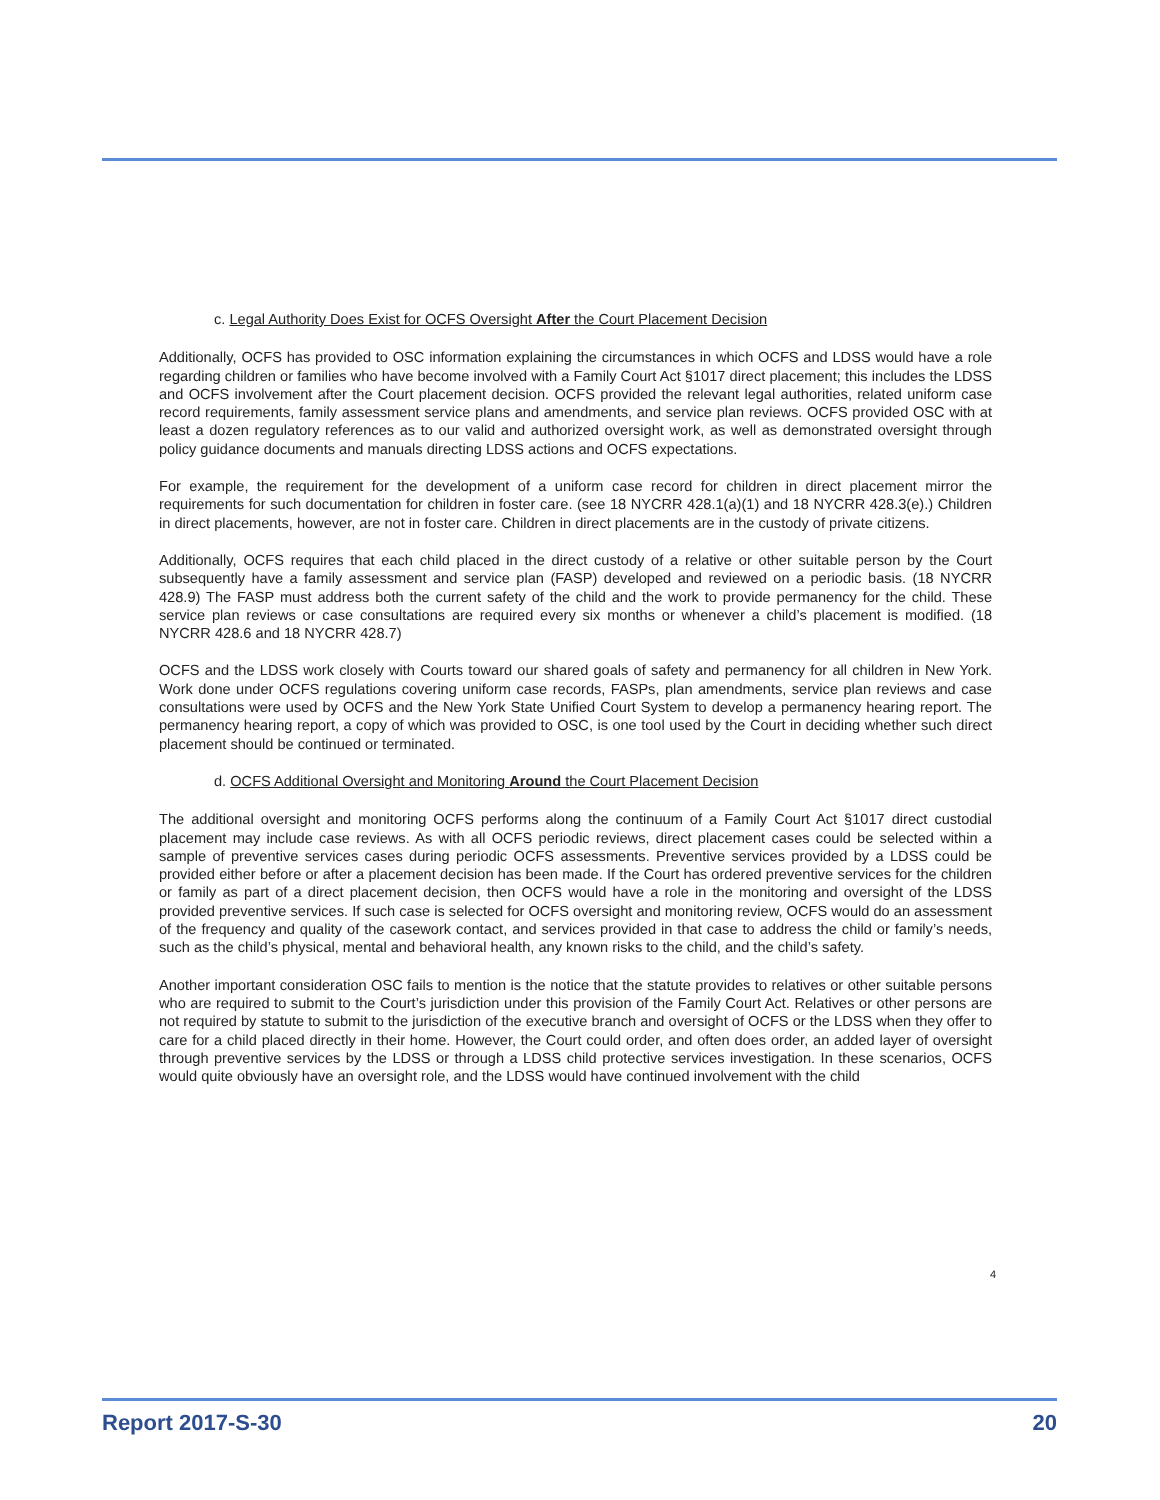c. Legal Authority Does Exist for OCFS Oversight After the Court Placement Decision
Additionally, OCFS has provided to OSC information explaining the circumstances in which OCFS and LDSS would have a role regarding children or families who have become involved with a Family Court Act §1017 direct placement; this includes the LDSS and OCFS involvement after the Court placement decision. OCFS provided the relevant legal authorities, related uniform case record requirements, family assessment service plans and amendments, and service plan reviews. OCFS provided OSC with at least a dozen regulatory references as to our valid and authorized oversight work, as well as demonstrated oversight through policy guidance documents and manuals directing LDSS actions and OCFS expectations.
For example, the requirement for the development of a uniform case record for children in direct placement mirror the requirements for such documentation for children in foster care. (see 18 NYCRR 428.1(a)(1) and 18 NYCRR 428.3(e).) Children in direct placements, however, are not in foster care. Children in direct placements are in the custody of private citizens.
Additionally, OCFS requires that each child placed in the direct custody of a relative or other suitable person by the Court subsequently have a family assessment and service plan (FASP) developed and reviewed on a periodic basis. (18 NYCRR 428.9) The FASP must address both the current safety of the child and the work to provide permanency for the child. These service plan reviews or case consultations are required every six months or whenever a child’s placement is modified. (18 NYCRR 428.6 and 18 NYCRR 428.7)
OCFS and the LDSS work closely with Courts toward our shared goals of safety and permanency for all children in New York. Work done under OCFS regulations covering uniform case records, FASPs, plan amendments, service plan reviews and case consultations were used by OCFS and the New York State Unified Court System to develop a permanency hearing report. The permanency hearing report, a copy of which was provided to OSC, is one tool used by the Court in deciding whether such direct placement should be continued or terminated.
d. OCFS Additional Oversight and Monitoring Around the Court Placement Decision
The additional oversight and monitoring OCFS performs along the continuum of a Family Court Act §1017 direct custodial placement may include case reviews. As with all OCFS periodic reviews, direct placement cases could be selected within a sample of preventive services cases during periodic OCFS assessments. Preventive services provided by a LDSS could be provided either before or after a placement decision has been made. If the Court has ordered preventive services for the children or family as part of a direct placement decision, then OCFS would have a role in the monitoring and oversight of the LDSS provided preventive services. If such case is selected for OCFS oversight and monitoring review, OCFS would do an assessment of the frequency and quality of the casework contact, and services provided in that case to address the child or family’s needs, such as the child’s physical, mental and behavioral health, any known risks to the child, and the child’s safety.
Another important consideration OSC fails to mention is the notice that the statute provides to relatives or other suitable persons who are required to submit to the Court’s jurisdiction under this provision of the Family Court Act. Relatives or other persons are not required by statute to submit to the jurisdiction of the executive branch and oversight of OCFS or the LDSS when they offer to care for a child placed directly in their home. However, the Court could order, and often does order, an added layer of oversight through preventive services by the LDSS or through a LDSS child protective services investigation. In these scenarios, OCFS would quite obviously have an oversight role, and the LDSS would have continued involvement with the child
4
Report 2017-S-30 20